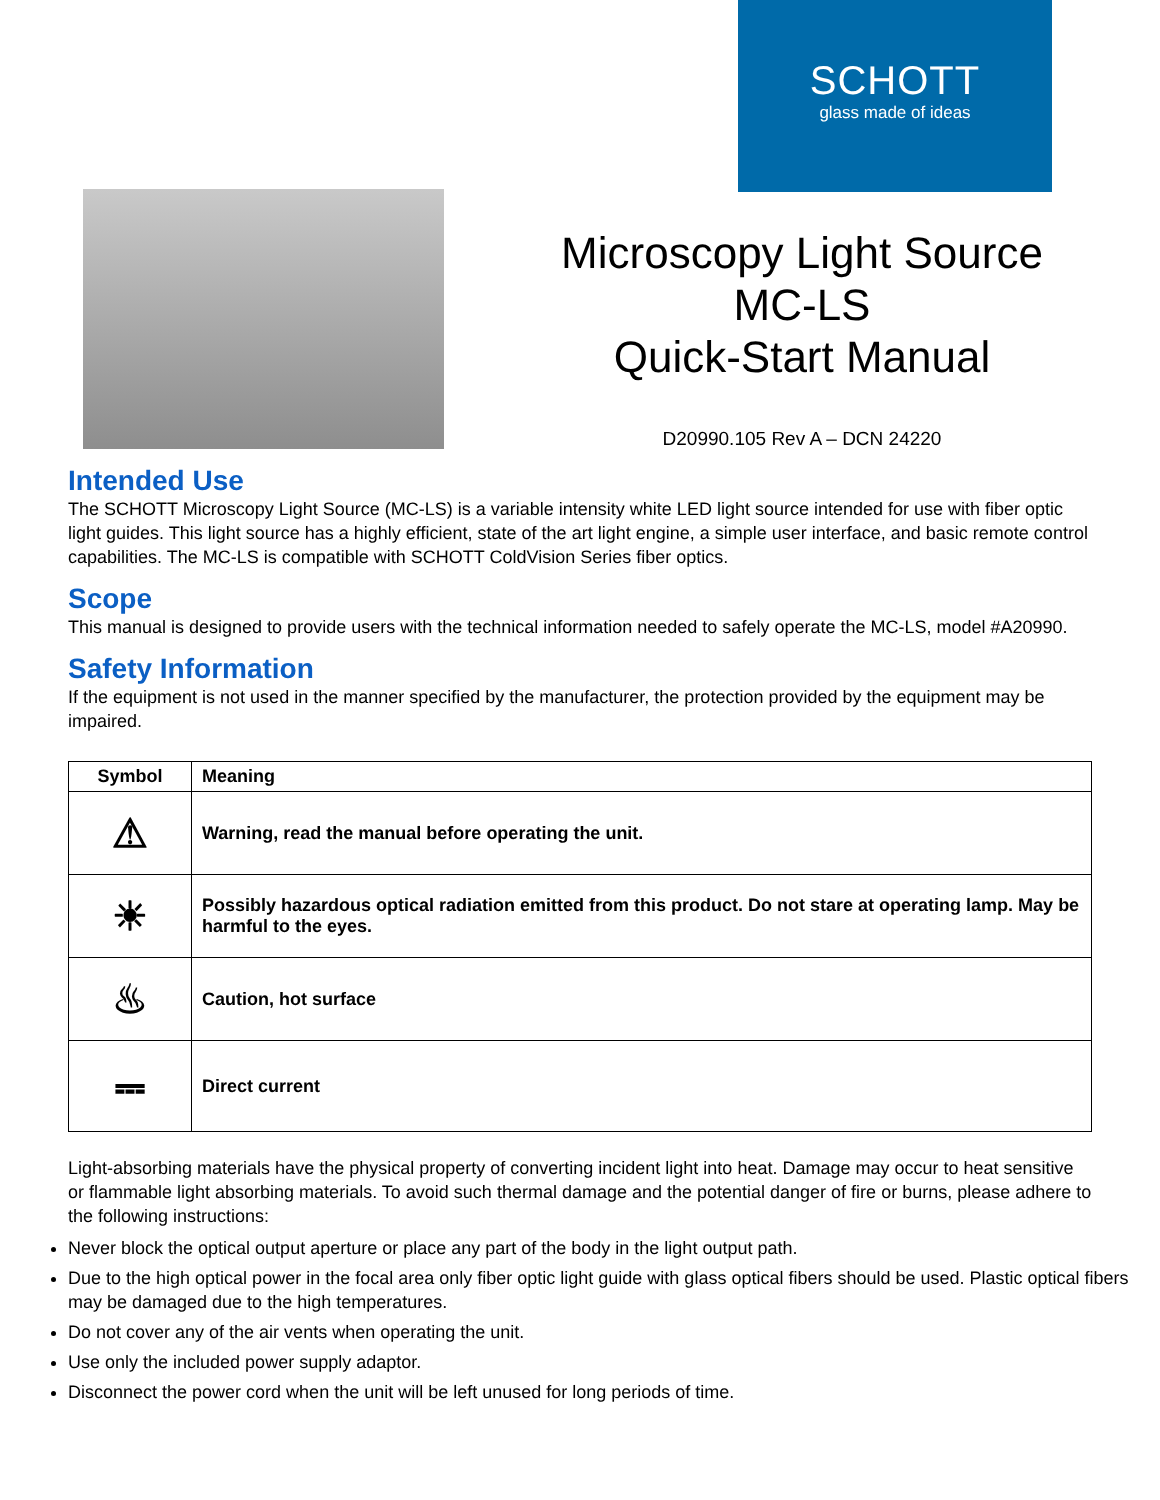SCHOTT
glass made of ideas
Microscopy Light Source
MC-LS
Quick-Start Manual
D20990.105 Rev A – DCN 24220
Intended Use
The SCHOTT Microscopy Light Source (MC-LS) is a variable intensity white LED light source intended for use with fiber optic light guides. This light source has a highly efficient, state of the art light engine, a simple user interface, and basic remote control capabilities. The MC-LS is compatible with SCHOTT ColdVision Series fiber optics.
Scope
This manual is designed to provide users with the technical information needed to safely operate the MC-LS, model #A20990.
Safety Information
If the equipment is not used in the manner specified by the manufacturer, the protection provided by the equipment may be impaired.
| Symbol | Meaning |
| --- | --- |
| ⚠ | Warning, read the manual before operating the unit. |
| ☀ | Possibly hazardous optical radiation emitted from this product. Do not stare at operating lamp. May be harmful to the eyes. |
| ♨ | Caution, hot surface |
| ⎓ | Direct current |
Light-absorbing materials have the physical property of converting incident light into heat. Damage may occur to heat sensitive or flammable light absorbing materials. To avoid such thermal damage and the potential danger of fire or burns, please adhere to the following instructions:
Never block the optical output aperture or place any part of the body in the light output path.
Due to the high optical power in the focal area only fiber optic light guide with glass optical fibers should be used. Plastic optical fibers may be damaged due to the high temperatures.
Do not cover any of the air vents when operating the unit.
Use only the included power supply adaptor.
Disconnect the power cord when the unit will be left unused for long periods of time.